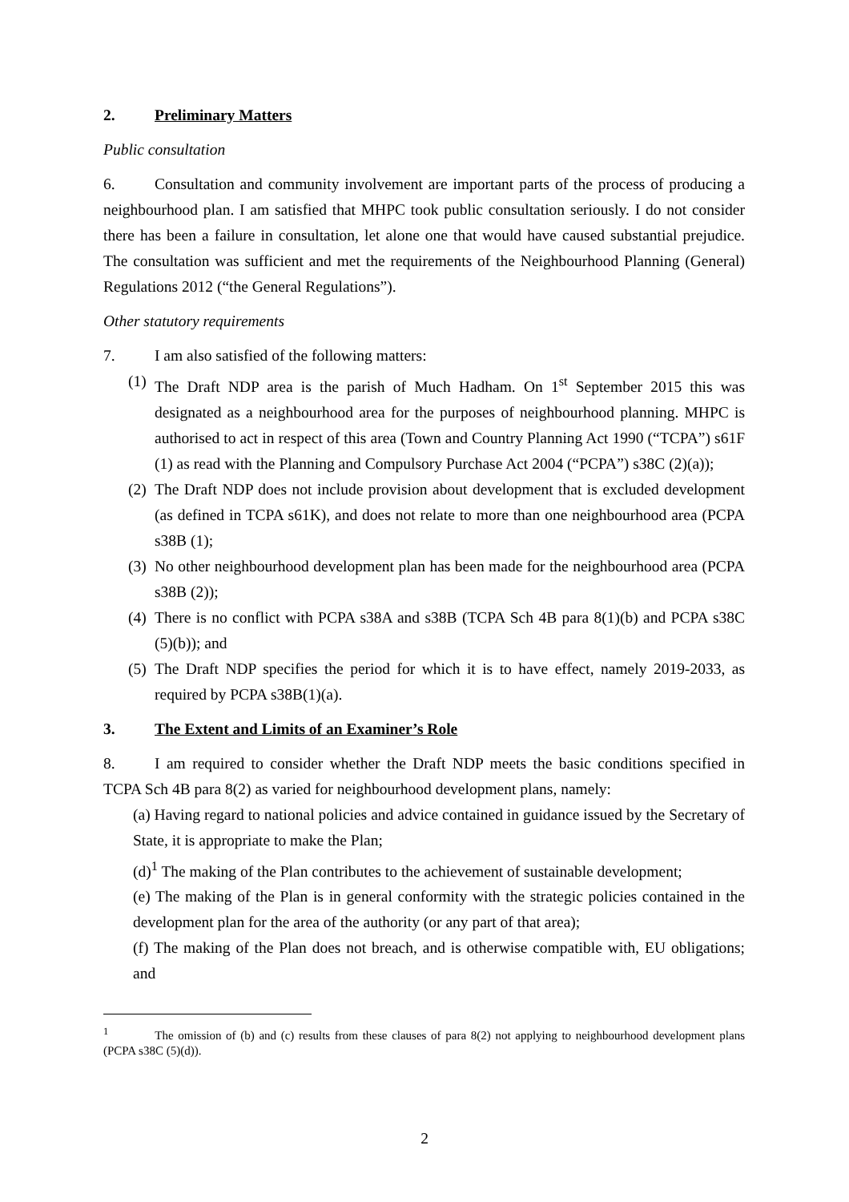2. Preliminary Matters
Public consultation
6. Consultation and community involvement are important parts of the process of producing a neighbourhood plan. I am satisfied that MHPC took public consultation seriously. I do not consider there has been a failure in consultation, let alone one that would have caused substantial prejudice. The consultation was sufficient and met the requirements of the Neighbourhood Planning (General) Regulations 2012 (“the General Regulations”).
Other statutory requirements
7. I am also satisfied of the following matters:
(1) The Draft NDP area is the parish of Much Hadham. On 1<sup>st</sup> September 2015 this was designated as a neighbourhood area for the purposes of neighbourhood planning. MHPC is authorised to act in respect of this area (Town and Country Planning Act 1990 (“TCPA”) s61F (1) as read with the Planning and Compulsory Purchase Act 2004 (“PCPA”) s38C (2)(a));
(2) The Draft NDP does not include provision about development that is excluded development (as defined in TCPA s61K), and does not relate to more than one neighbourhood area (PCPA s38B (1);
(3) No other neighbourhood development plan has been made for the neighbourhood area (PCPA s38B (2));
(4) There is no conflict with PCPA s38A and s38B (TCPA Sch 4B para 8(1)(b) and PCPA s38C (5)(b)); and
(5) The Draft NDP specifies the period for which it is to have effect, namely 2019-2033, as required by PCPA s38B(1)(a).
3. The Extent and Limits of an Examiner’s Role
8. I am required to consider whether the Draft NDP meets the basic conditions specified in TCPA Sch 4B para 8(2) as varied for neighbourhood development plans, namely:
(a) Having regard to national policies and advice contained in guidance issued by the Secretary of State, it is appropriate to make the Plan;
(d)<sup>1</sup> The making of the Plan contributes to the achievement of sustainable development;
(e) The making of the Plan is in general conformity with the strategic policies contained in the development plan for the area of the authority (or any part of that area);
(f) The making of the Plan does not breach, and is otherwise compatible with, EU obligations; and
<sup>1</sup> The omission of (b) and (c) results from these clauses of para 8(2) not applying to neighbourhood development plans (PCPA s38C (5)(d)).
2